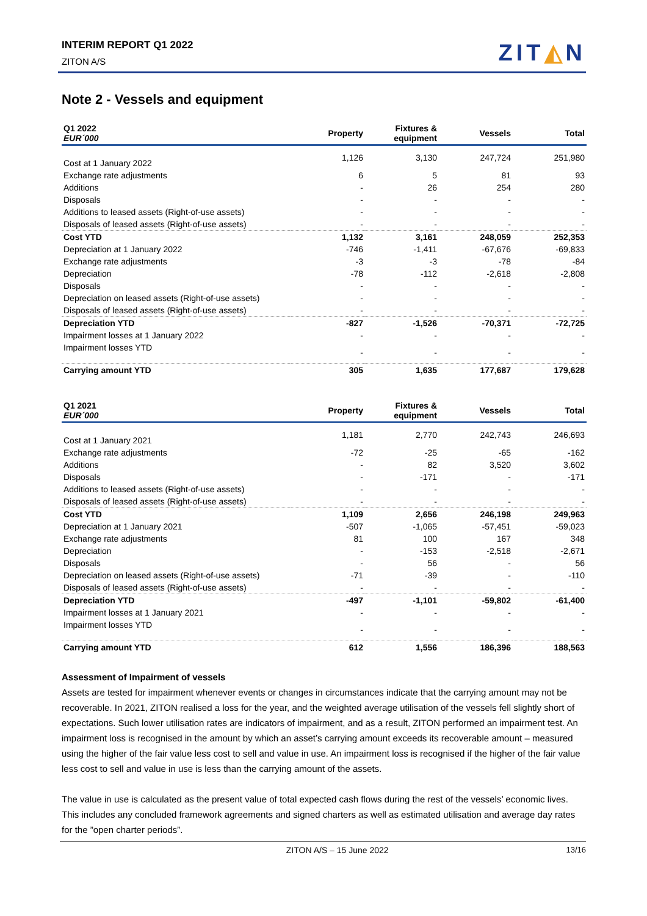INTERIM REPORT Q1 2022
ZITON A/S ZIT◭N
Note 2 - Vessels and equipment
| Q1 2022 EUR´000 | Property | Fixtures & equipment | Vessels | Total |
| --- | --- | --- | --- | --- |
| Cost at 1 January 2022 | 1,126 | 3,130 | 247,724 | 251,980 |
| Exchange rate adjustments | 6 | 5 | 81 | 93 |
| Additions | - | 26 | 254 | 280 |
| Disposals | - | - | - | - |
| Additions to leased assets (Right-of-use assets) | - | - | - | - |
| Disposals of leased assets (Right-of-use assets) | - | - | - | - |
| Cost YTD | 1,132 | 3,161 | 248,059 | 252,353 |
| Depreciation at 1 January 2022 | -746 | -1,411 | -67,676 | -69,833 |
| Exchange rate adjustments | -3 | -3 | -78 | -84 |
| Depreciation | -78 | -112 | -2,618 | -2,808 |
| Disposals | - | - | - | - |
| Depreciation on leased assets (Right-of-use assets) | - | - | - | - |
| Disposals of leased assets (Right-of-use assets) | - | - | - | - |
| Depreciation YTD | -827 | -1,526 | -70,371 | -72,725 |
| Impairment losses at 1 January 2022 | - | - | - | - |
| Impairment losses YTD | - | - | - | - |
| Carrying amount YTD | 305 | 1,635 | 177,687 | 179,628 |
| Q1 2021 EUR´000 | Property | Fixtures & equipment | Vessels | Total |
| --- | --- | --- | --- | --- |
| Cost at 1 January 2021 | 1,181 | 2,770 | 242,743 | 246,693 |
| Exchange rate adjustments | -72 | -25 | -65 | -162 |
| Additions | - | 82 | 3,520 | 3,602 |
| Disposals | - | -171 | - | -171 |
| Additions to leased assets (Right-of-use assets) | - | - | - | - |
| Disposals of leased assets (Right-of-use assets) | - | - | - | - |
| Cost YTD | 1,109 | 2,656 | 246,198 | 249,963 |
| Depreciation at 1 January 2021 | -507 | -1,065 | -57,451 | -59,023 |
| Exchange rate adjustments | 81 | 100 | 167 | 348 |
| Depreciation | - | -153 | -2,518 | -2,671 |
| Disposals | - | 56 | - | 56 |
| Depreciation on leased assets (Right-of-use assets) | -71 | -39 | - | -110 |
| Disposals of leased assets (Right-of-use assets) | - | - | - | - |
| Depreciation YTD | -497 | -1,101 | -59,802 | -61,400 |
| Impairment losses at 1 January 2021 | - | - | - | - |
| Impairment losses YTD | - | - | - | - |
| Carrying amount YTD | 612 | 1,556 | 186,396 | 188,563 |
Assessment of Impairment of vessels
Assets are tested for impairment whenever events or changes in circumstances indicate that the carrying amount may not be recoverable. In 2021, ZITON realised a loss for the year, and the weighted average utilisation of the vessels fell slightly short of expectations. Such lower utilisation rates are indicators of impairment, and as a result, ZITON performed an impairment test. An impairment loss is recognised in the amount by which an asset’s carrying amount exceeds its recoverable amount – measured using the higher of the fair value less cost to sell and value in use. An impairment loss is recognised if the higher of the fair value less cost to sell and value in use is less than the carrying amount of the assets.
The value in use is calculated as the present value of total expected cash flows during the rest of the vessels’ economic lives. This includes any concluded framework agreements and signed charters as well as estimated utilisation and average day rates for the ”open charter periods”.
ZITON A/S – 15 June 2022 13/16